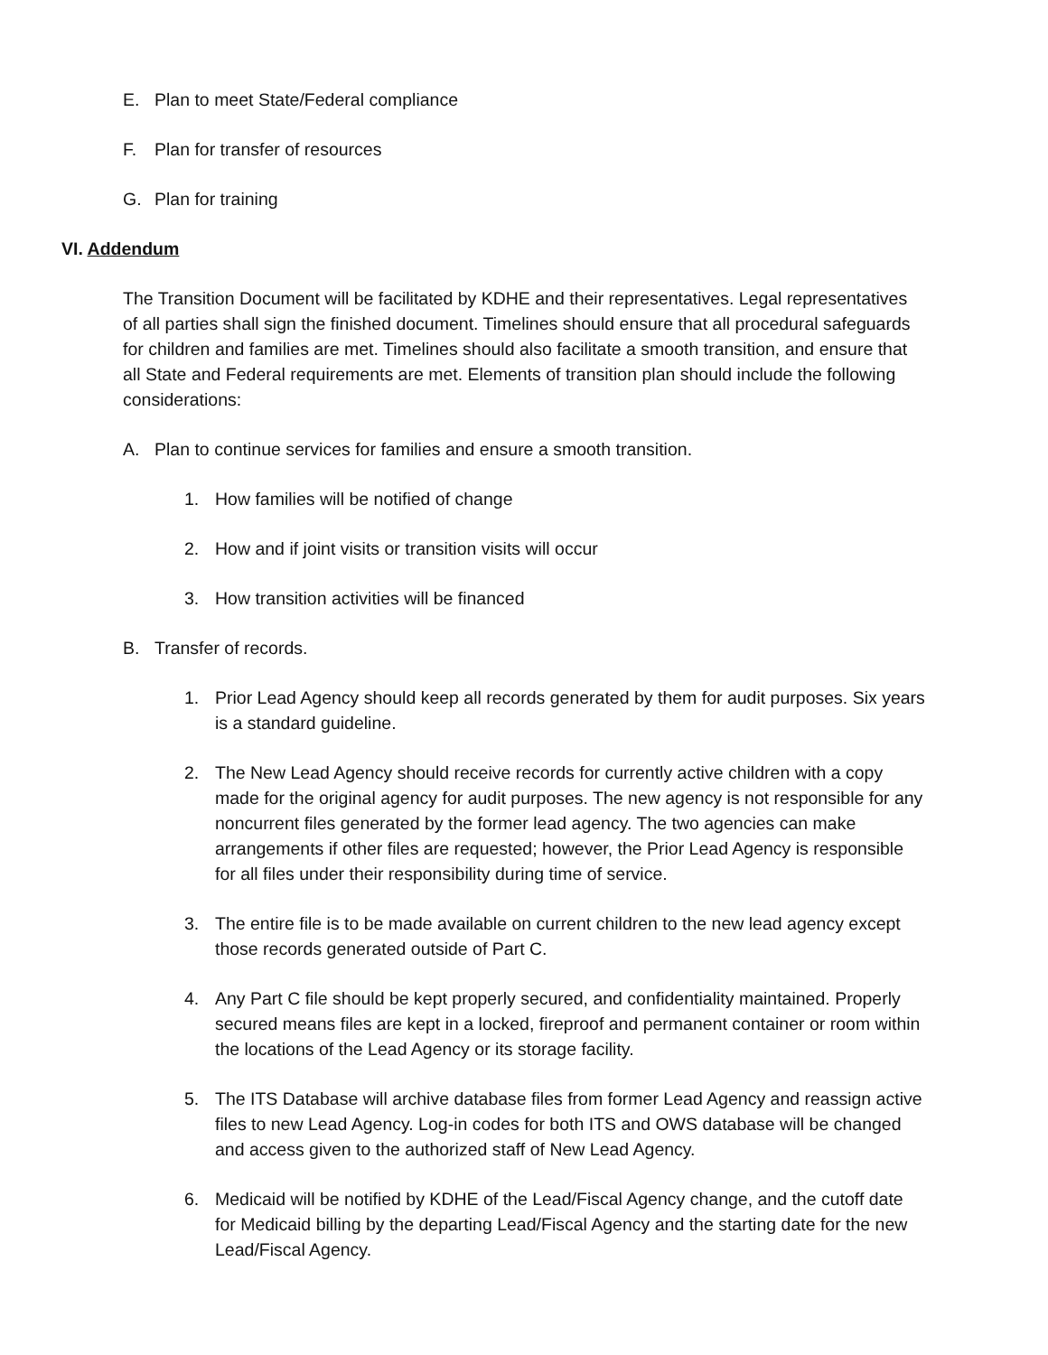E. Plan to meet State/Federal compliance
F. Plan for transfer of resources
G. Plan for training
VI. Addendum
The Transition Document will be facilitated by KDHE and their representatives. Legal representatives of all parties shall sign the finished document. Timelines should ensure that all procedural safeguards for children and families are met. Timelines should also facilitate a smooth transition, and ensure that all State and Federal requirements are met. Elements of transition plan should include the following considerations:
A. Plan to continue services for families and ensure a smooth transition.
1. How families will be notified of change
2. How and if joint visits or transition visits will occur
3. How transition activities will be financed
B. Transfer of records.
1. Prior Lead Agency should keep all records generated by them for audit purposes. Six years is a standard guideline.
2. The New Lead Agency should receive records for currently active children with a copy made for the original agency for audit purposes. The new agency is not responsible for any noncurrent files generated by the former lead agency. The two agencies can make arrangements if other files are requested; however, the Prior Lead Agency is responsible for all files under their responsibility during time of service.
3. The entire file is to be made available on current children to the new lead agency except those records generated outside of Part C.
4. Any Part C file should be kept properly secured, and confidentiality maintained. Properly secured means files are kept in a locked, fireproof and permanent container or room within the locations of the Lead Agency or its storage facility.
5. The ITS Database will archive database files from former Lead Agency and reassign active files to new Lead Agency. Log-in codes for both ITS and OWS database will be changed and access given to the authorized staff of New Lead Agency.
6. Medicaid will be notified by KDHE of the Lead/Fiscal Agency change, and the cutoff date for Medicaid billing by the departing Lead/Fiscal Agency and the starting date for the new Lead/Fiscal Agency.